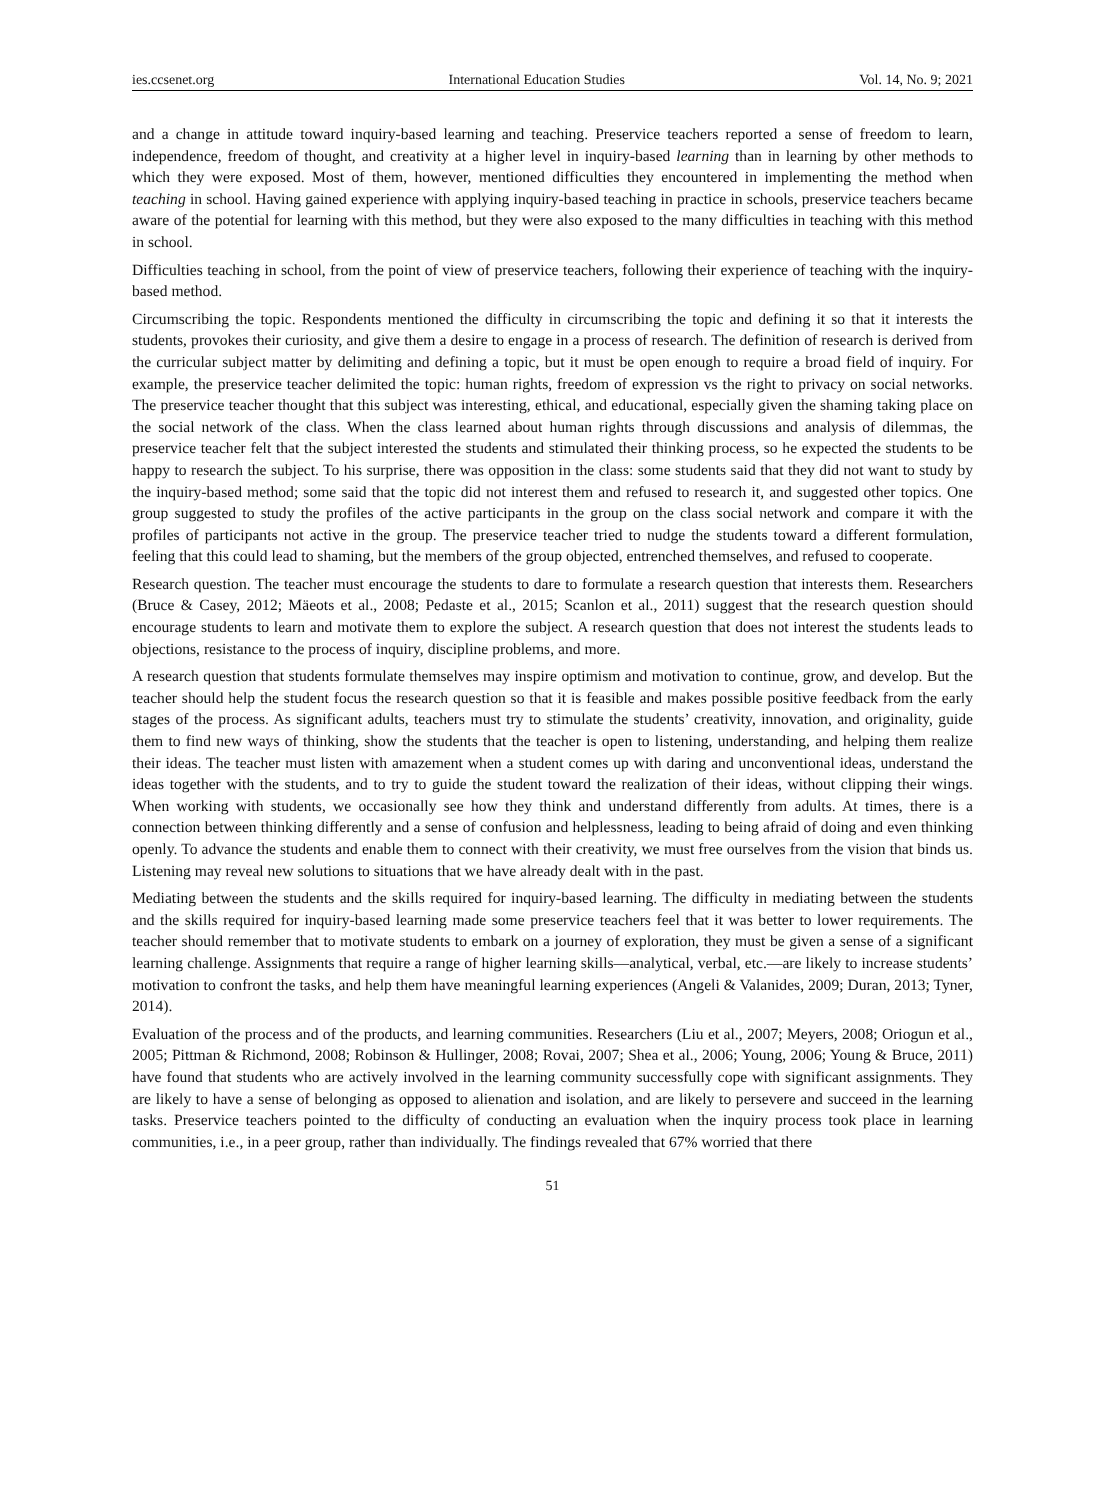ies.ccsenet.org International Education Studies Vol. 14, No. 9; 2021
and a change in attitude toward inquiry-based learning and teaching. Preservice teachers reported a sense of freedom to learn, independence, freedom of thought, and creativity at a higher level in inquiry-based learning than in learning by other methods to which they were exposed. Most of them, however, mentioned difficulties they encountered in implementing the method when teaching in school. Having gained experience with applying inquiry-based teaching in practice in schools, preservice teachers became aware of the potential for learning with this method, but they were also exposed to the many difficulties in teaching with this method in school.
Difficulties teaching in school, from the point of view of preservice teachers, following their experience of teaching with the inquiry-based method.
Circumscribing the topic. Respondents mentioned the difficulty in circumscribing the topic and defining it so that it interests the students, provokes their curiosity, and give them a desire to engage in a process of research. The definition of research is derived from the curricular subject matter by delimiting and defining a topic, but it must be open enough to require a broad field of inquiry. For example, the preservice teacher delimited the topic: human rights, freedom of expression vs the right to privacy on social networks. The preservice teacher thought that this subject was interesting, ethical, and educational, especially given the shaming taking place on the social network of the class. When the class learned about human rights through discussions and analysis of dilemmas, the preservice teacher felt that the subject interested the students and stimulated their thinking process, so he expected the students to be happy to research the subject. To his surprise, there was opposition in the class: some students said that they did not want to study by the inquiry-based method; some said that the topic did not interest them and refused to research it, and suggested other topics. One group suggested to study the profiles of the active participants in the group on the class social network and compare it with the profiles of participants not active in the group. The preservice teacher tried to nudge the students toward a different formulation, feeling that this could lead to shaming, but the members of the group objected, entrenched themselves, and refused to cooperate.
Research question. The teacher must encourage the students to dare to formulate a research question that interests them. Researchers (Bruce & Casey, 2012; Mäeots et al., 2008; Pedaste et al., 2015; Scanlon et al., 2011) suggest that the research question should encourage students to learn and motivate them to explore the subject. A research question that does not interest the students leads to objections, resistance to the process of inquiry, discipline problems, and more.
A research question that students formulate themselves may inspire optimism and motivation to continue, grow, and develop. But the teacher should help the student focus the research question so that it is feasible and makes possible positive feedback from the early stages of the process. As significant adults, teachers must try to stimulate the students’ creativity, innovation, and originality, guide them to find new ways of thinking, show the students that the teacher is open to listening, understanding, and helping them realize their ideas. The teacher must listen with amazement when a student comes up with daring and unconventional ideas, understand the ideas together with the students, and to try to guide the student toward the realization of their ideas, without clipping their wings. When working with students, we occasionally see how they think and understand differently from adults. At times, there is a connection between thinking differently and a sense of confusion and helplessness, leading to being afraid of doing and even thinking openly. To advance the students and enable them to connect with their creativity, we must free ourselves from the vision that binds us. Listening may reveal new solutions to situations that we have already dealt with in the past.
Mediating between the students and the skills required for inquiry-based learning. The difficulty in mediating between the students and the skills required for inquiry-based learning made some preservice teachers feel that it was better to lower requirements. The teacher should remember that to motivate students to embark on a journey of exploration, they must be given a sense of a significant learning challenge. Assignments that require a range of higher learning skills—analytical, verbal, etc.—are likely to increase students’ motivation to confront the tasks, and help them have meaningful learning experiences (Angeli & Valanides, 2009; Duran, 2013; Tyner, 2014).
Evaluation of the process and of the products, and learning communities. Researchers (Liu et al., 2007; Meyers, 2008; Oriogun et al., 2005; Pittman & Richmond, 2008; Robinson & Hullinger, 2008; Rovai, 2007; Shea et al., 2006; Young, 2006; Young & Bruce, 2011) have found that students who are actively involved in the learning community successfully cope with significant assignments. They are likely to have a sense of belonging as opposed to alienation and isolation, and are likely to persevere and succeed in the learning tasks. Preservice teachers pointed to the difficulty of conducting an evaluation when the inquiry process took place in learning communities, i.e., in a peer group, rather than individually. The findings revealed that 67% worried that there
51